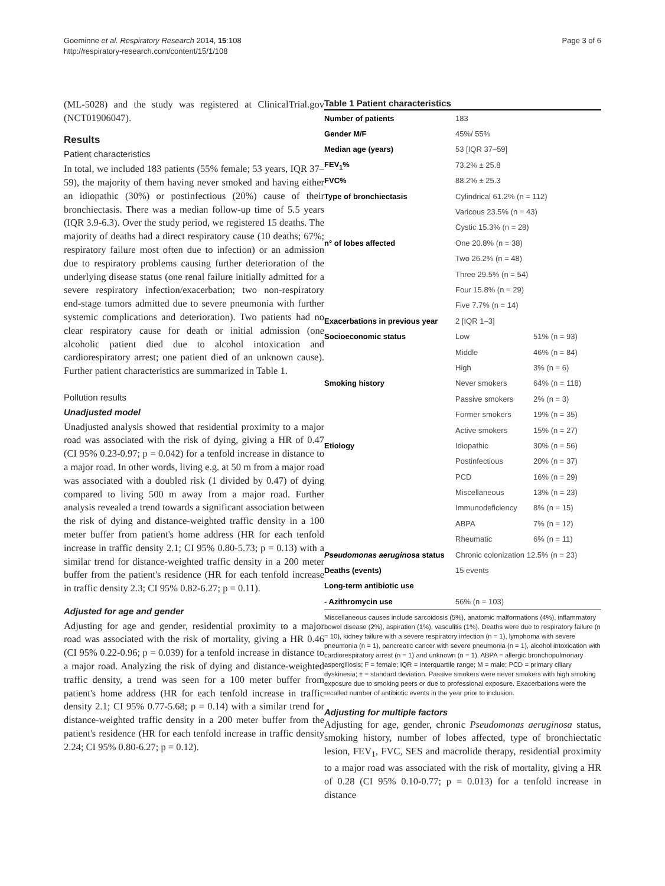Goeminne et al. Respiratory Research 2014, 15:108
http://respiratory-research.com/content/15/1/108
Page 3 of 6
(ML-5028) and the study was registered at ClinicalTrial.gov (NCT01906047).
Results
Patient characteristics
In total, we included 183 patients (55% female; 53 years, IQR 37–59), the majority of them having never smoked and having either an idiopathic (30%) or postinfectious (20%) cause of their bronchiectasis. There was a median follow-up time of 5.5 years (IQR 3.9-6.3). Over the study period, we registered 15 deaths. The majority of deaths had a direct respiratory cause (10 deaths; 67%; respiratory failure most often due to infection) or an admission due to respiratory problems causing further deterioration of the underlying disease status (one renal failure initially admitted for a severe respiratory infection/exacerbation; two non-respiratory end-stage tumors admitted due to severe pneumonia with further systemic complications and deterioration). Two patients had no clear respiratory cause for death or initial admission (one alcoholic patient died due to alcohol intoxication and cardiorespiratory arrest; one patient died of an unknown cause). Further patient characteristics are summarized in Table 1.
Pollution results
Unadjusted model
Unadjusted analysis showed that residential proximity to a major road was associated with the risk of dying, giving a HR of 0.47 (CI 95% 0.23-0.97; p = 0.042) for a tenfold increase in distance to a major road. In other words, living e.g. at 50 m from a major road was associated with a doubled risk (1 divided by 0.47) of dying compared to living 500 m away from a major road. Further analysis revealed a trend towards a significant association between the risk of dying and distance-weighted traffic density in a 100 meter buffer from patient's home address (HR for each tenfold increase in traffic density 2.1; CI 95% 0.80-5.73; p = 0.13) with a similar trend for distance-weighted traffic density in a 200 meter buffer from the patient's residence (HR for each tenfold increase in traffic density 2.3; CI 95% 0.82-6.27; p = 0.11).
Adjusted for age and gender
Adjusting for age and gender, residential proximity to a major road was associated with the risk of mortality, giving a HR 0.46 (CI 95% 0.22-0.96; p = 0.039) for a tenfold increase in distance to a major road. Analyzing the risk of dying and distance-weighted traffic density, a trend was seen for a 100 meter buffer from patient's home address (HR for each tenfold increase in traffic density 2.1; CI 95% 0.77-5.68; p = 0.14) with a similar trend for distance-weighted traffic density in a 200 meter buffer from the patient's residence (HR for each tenfold increase in traffic density 2.24; CI 95% 0.80-6.27; p = 0.12).
Table 1 Patient characteristics
| Number of patients | 183 | |
| Gender M/F | 45%/ 55% | |
| Median age (years) | 53 [IQR 37–59] | |
| FEV<sub>1</sub>% | 73.2% ± 25.8 | |
| FVC% | 88.2% ± 25.3 | |
| Type of bronchiectasis | Cylindrical 61.2% (n = 112) | |
| | Varicous 23.5% (n = 43) | |
| | Cystic 15.3% (n = 28) | |
| n° of lobes affected | One 20.8% (n = 38) | |
| | Two 26.2% (n = 48) | |
| | Three 29.5% (n = 54) | |
| | Four 15.8% (n = 29) | |
| | Five 7.7% (n = 14) | |
| Exacerbations in previous year | 2 [IQR 1–3] | |
| Socioeconomic status | Low | 51% (n = 93) |
| | Middle | 46% (n = 84) |
| | High | 3% (n = 6) |
| Smoking history | Never smokers | 64% (n = 118) |
| | Passive smokers | 2% (n = 3) |
| | Former smokers | 19% (n = 35) |
| | Active smokers | 15% (n = 27) |
| Etiology | Idiopathic | 30% (n = 56) |
| | Postinfectious | 20% (n = 37) |
| | PCD | 16% (n = 29) |
| | Miscellaneous | 13% (n = 23) |
| | Immunodeficiency | 8% (n = 15) |
| | ABPA | 7% (n = 12) |
| | Rheumatic | 6% (n = 11) |
| Pseudomonas aeruginosa status | Chronic colonization 12.5% (n = 23) | |
| Deaths (events) | 15 events | |
| Long-term antibiotic use | | |
| - Azithromycin use | 56% (n = 103) | |
Miscellaneous causes include sarcoidosis (5%), anatomic malformations (4%), inflammatory bowel disease (2%), aspiration (1%), vasculitis (1%). Deaths were due to respiratory failure (n = 10), kidney failure with a severe respiratory infection (n = 1), lymphoma with severe pneumonia (n = 1), pancreatic cancer with severe pneumonia (n = 1), alcohol intoxication with cardiorespiratory arrest (n = 1) and unknown (n = 1). ABPA = allergic bronchopulmonary aspergillosis; F = female; IQR = Interquartile range; M = male; PCD = primary ciliary dyskinesia; ± = standard deviation. Passive smokers were never smokers with high smoking exposure due to smoking peers or due to professional exposure. Exacerbations were the recalled number of antibiotic events in the year prior to inclusion.
Adjusting for multiple factors
Adjusting for age, gender, chronic Pseudomonas aeruginosa status, smoking history, number of lobes affected, type of bronchiectatic lesion, FEV<sub>1</sub>, FVC, SES and macrolide therapy, residential proximity to a major road was associated with the risk of mortality, giving a HR of 0.28 (CI 95% 0.10-0.77; p = 0.013) for a tenfold increase in distance